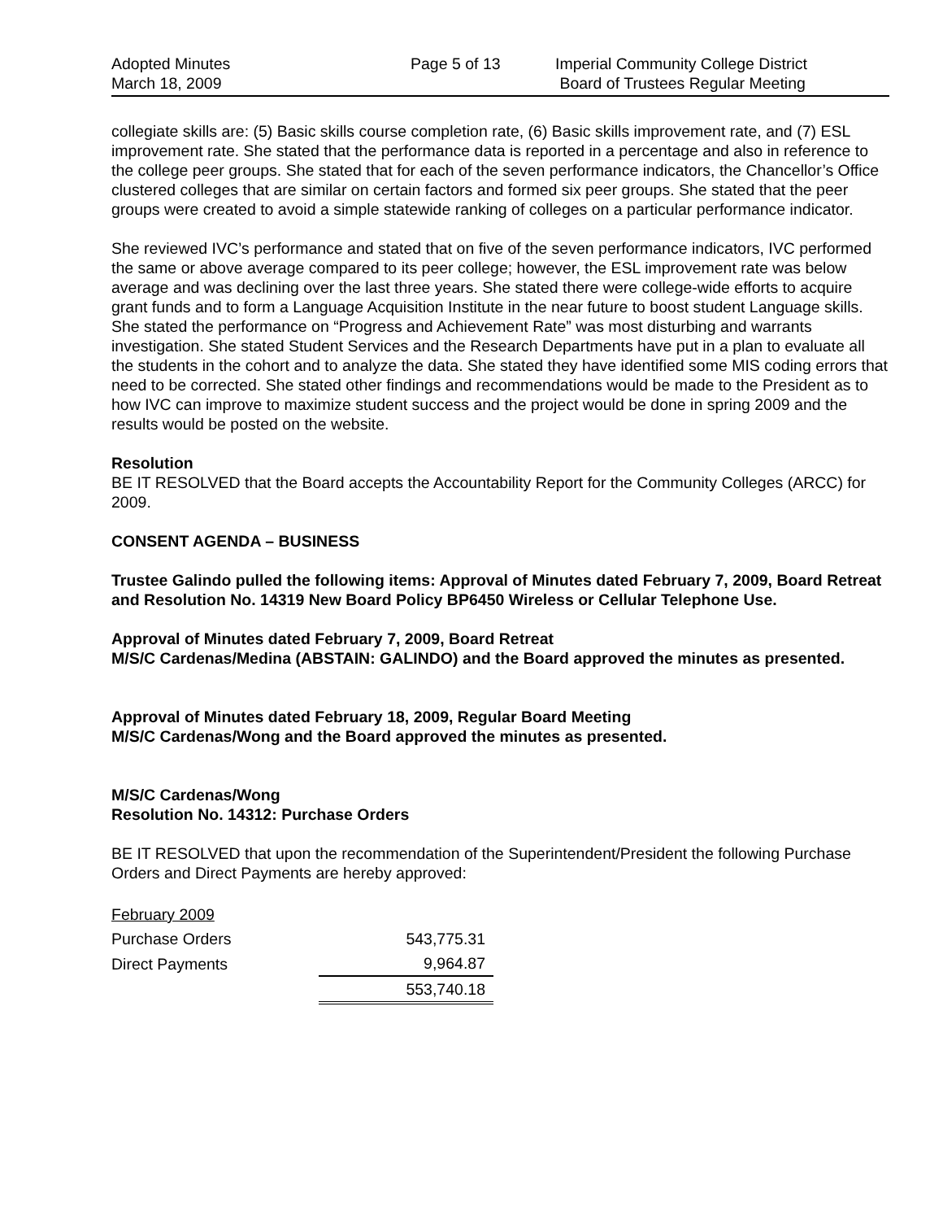Adopted Minutes
March 18, 2009
Page 5 of 13 Imperial Community College District
Board of Trustees Regular Meeting
collegiate skills are: (5) Basic skills course completion rate, (6) Basic skills improvement rate, and (7) ESL improvement rate. She stated that the performance data is reported in a percentage and also in reference to the college peer groups. She stated that for each of the seven performance indicators, the Chancellor’s Office clustered colleges that are similar on certain factors and formed six peer groups. She stated that the peer groups were created to avoid a simple statewide ranking of colleges on a particular performance indicator.
She reviewed IVC’s performance and stated that on five of the seven performance indicators, IVC performed the same or above average compared to its peer college; however, the ESL improvement rate was below average and was declining over the last three years. She stated there were college-wide efforts to acquire grant funds and to form a Language Acquisition Institute in the near future to boost student Language skills. She stated the performance on “Progress and Achievement Rate” was most disturbing and warrants investigation. She stated Student Services and the Research Departments have put in a plan to evaluate all the students in the cohort and to analyze the data. She stated they have identified some MIS coding errors that need to be corrected. She stated other findings and recommendations would be made to the President as to how IVC can improve to maximize student success and the project would be done in spring 2009 and the results would be posted on the website.
Resolution
BE IT RESOLVED that the Board accepts the Accountability Report for the Community Colleges (ARCC) for 2009.
CONSENT AGENDA – BUSINESS
Trustee Galindo pulled the following items: Approval of Minutes dated February 7, 2009, Board Retreat and Resolution No. 14319 New Board Policy BP6450 Wireless or Cellular Telephone Use.
Approval of Minutes dated February 7, 2009, Board Retreat
M/S/C Cardenas/Medina (ABSTAIN: GALINDO) and the Board approved the minutes as presented.
Approval of Minutes dated February 18, 2009, Regular Board Meeting
M/S/C Cardenas/Wong and the Board approved the minutes as presented.
M/S/C Cardenas/Wong
Resolution No. 14312: Purchase Orders
BE IT RESOLVED that upon the recommendation of the Superintendent/President the following Purchase Orders and Direct Payments are hereby approved:
| February 2009 | |
| Purchase Orders | 543,775.31 |
| Direct Payments | 9,964.87 |
| | 553,740.18 |